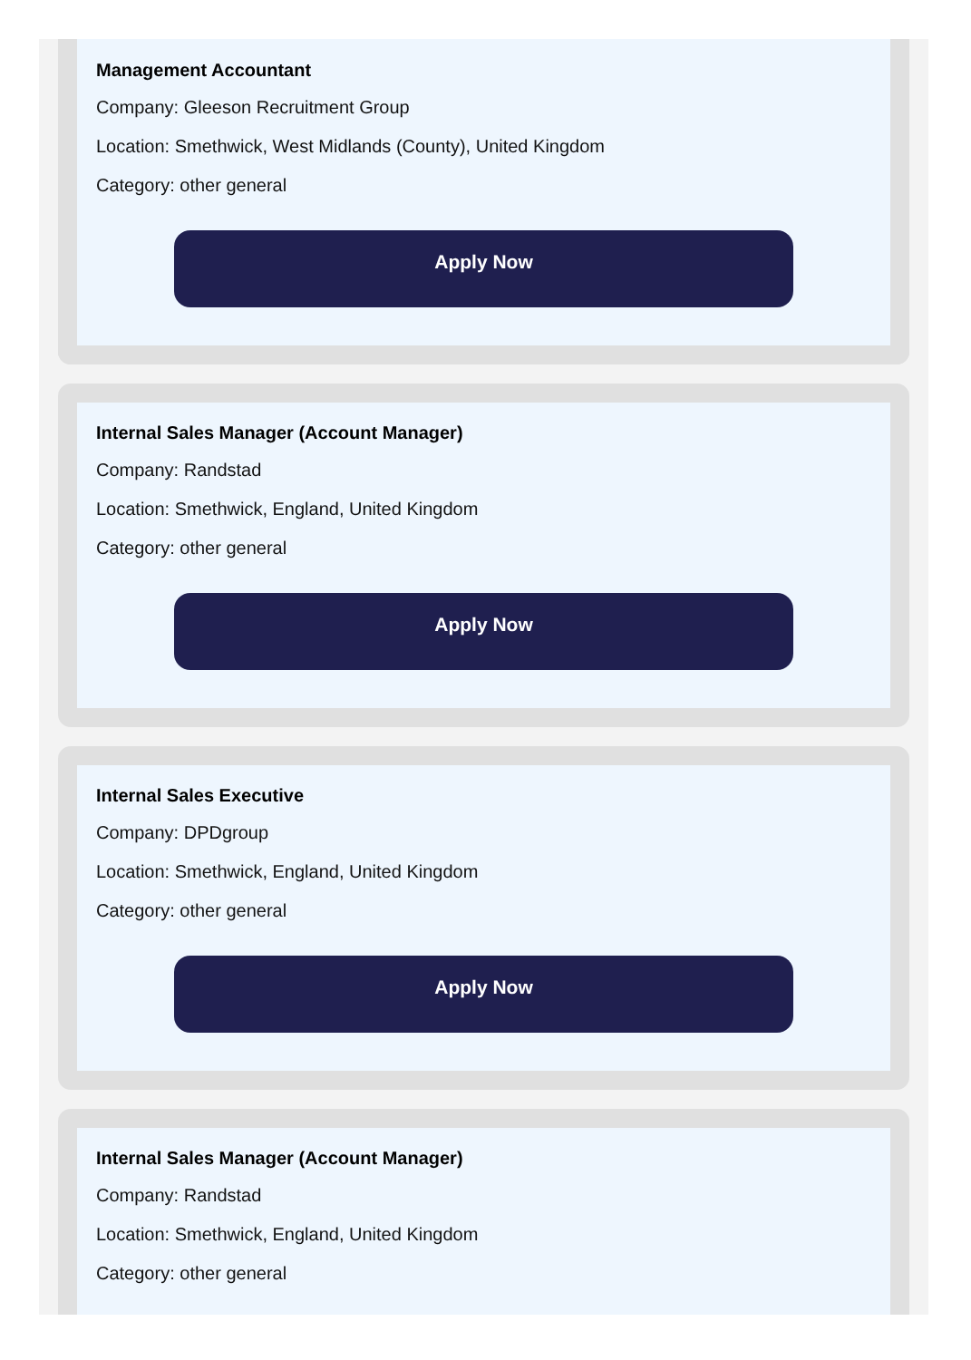Management Accountant
Company: Gleeson Recruitment Group
Location: Smethwick, West Midlands (County), United Kingdom
Category: other general
Apply Now
Internal Sales Manager (Account Manager)
Company: Randstad
Location: Smethwick, England, United Kingdom
Category: other general
Apply Now
Internal Sales Executive
Company: DPDgroup
Location: Smethwick, England, United Kingdom
Category: other general
Apply Now
Internal Sales Manager (Account Manager)
Company: Randstad
Location: Smethwick, England, United Kingdom
Category: other general